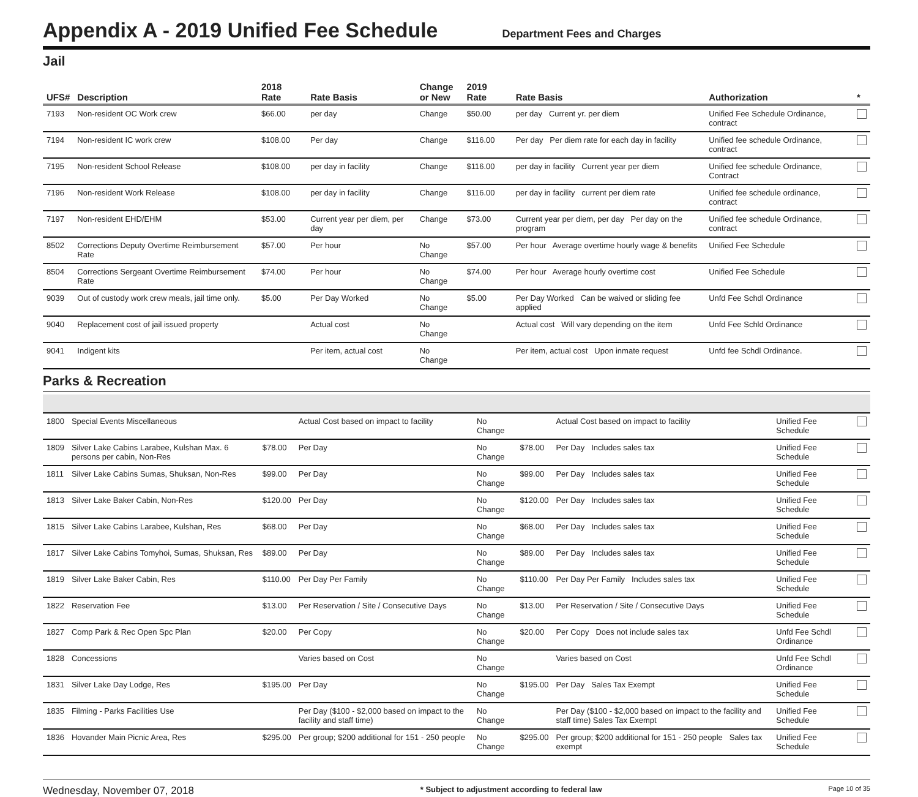Appendix A - 2019 Unified Fee Schedule
Department Fees and Charges
Jail
| UFS# | Description | 2018 Rate | Rate Basis | Change or New | 2019 Rate | Rate Basis | Authorization | * |
| --- | --- | --- | --- | --- | --- | --- | --- | --- |
| 7193 | Non-resident OC Work crew | $66.00 | per day | Change | $50.00 | per day Current yr. per diem | Unified Fee Schedule Ordinance, contract | |
| 7194 | Non-resident IC work crew | $108.00 | Per day | Change | $116.00 | Per day Per diem rate for each day in facility | Unified fee schedule Ordinance, contract | |
| 7195 | Non-resident School Release | $108.00 | per day in facility | Change | $116.00 | per day in facility Current year per diem | Unified fee schedule Ordinance, Contract | |
| 7196 | Non-resident Work Release | $108.00 | per day in facility | Change | $116.00 | per day in facility current per diem rate | Unified fee schedule ordinance, contract | |
| 7197 | Non-resident EHD/EHM | $53.00 | Current year per diem, per day | Change | $73.00 | Current year per diem, per day Per day on the program | Unified fee schedule Ordinance, contract | |
| 8502 | Corrections Deputy Overtime Reimbursement Rate | $57.00 | Per hour | No Change | $57.00 | Per hour Average overtime hourly wage & benefits | Unified Fee Schedule | |
| 8504 | Corrections Sergeant Overtime Reimbursement Rate | $74.00 | Per hour | No Change | $74.00 | Per hour Average hourly overtime cost | Unified Fee Schedule | |
| 9039 | Out of custody work crew meals, jail time only. | $5.00 | Per Day Worked | No Change | $5.00 | Per Day Worked Can be waived or sliding fee applied | Unfd Fee Schdl Ordinance | |
| 9040 | Replacement cost of jail issued property | | Actual cost | No Change | | Actual cost Will vary depending on the item | Unfd Fee Schld Ordinance | |
| 9041 | Indigent kits | | Per item, actual cost | No Change | | Per item, actual cost Upon inmate request | Unfd fee Schdl Ordinance. | |
Parks & Recreation
| 1800 | Special Events Miscellaneous | | Actual Cost based on impact to facility | No Change | | Actual Cost based on impact to facility | Unified Fee Schedule | |
| 1809 | Silver Lake Cabins Larabee, Kulshan Max. 6 persons per cabin, Non-Res | $78.00 | Per Day | No Change | $78.00 | Per Day Includes sales tax | Unified Fee Schedule | |
| 1811 | Silver Lake Cabins Sumas, Shuksan, Non-Res | $99.00 | Per Day | No Change | $99.00 | Per Day Includes sales tax | Unified Fee Schedule | |
| 1813 | Silver Lake Baker Cabin, Non-Res | $120.00 | Per Day | No Change | $120.00 | Per Day Includes sales tax | Unified Fee Schedule | |
| 1815 | Silver Lake Cabins Larabee, Kulshan, Res | $68.00 | Per Day | No Change | $68.00 | Per Day Includes sales tax | Unified Fee Schedule | |
| 1817 | Silver Lake Cabins Tomyhoi, Sumas, Shuksan, Res | $89.00 | Per Day | No Change | $89.00 | Per Day Includes sales tax | Unified Fee Schedule | |
| 1819 | Silver Lake Baker Cabin, Res | $110.00 | Per Day Per Family | No Change | $110.00 | Per Day Per Family Includes sales tax | Unified Fee Schedule | |
| 1822 | Reservation Fee | $13.00 | Per Reservation / Site / Consecutive Days | No Change | $13.00 | Per Reservation / Site / Consecutive Days | Unified Fee Schedule | |
| 1827 | Comp Park & Rec Open Spc Plan | $20.00 | Per Copy | No Change | $20.00 | Per Copy Does not include sales tax | Unfd Fee Schdl Ordinance | |
| 1828 | Concessions | | Varies based on Cost | No Change | | Varies based on Cost | Unfd Fee Schdl Ordinance | |
| 1831 | Silver Lake Day Lodge, Res | $195.00 | Per Day | No Change | $195.00 | Per Day Sales Tax Exempt | Unified Fee Schedule | |
| 1835 | Filming - Parks Facilities Use | | Per Day ($100 - $2,000 based on impact to the facility and staff time) | No Change | | Per Day ($100 - $2,000 based on impact to the facility and staff time) Sales Tax Exempt | Unified Fee Schedule | |
| 1836 | Hovander Main Picnic Area, Res | $295.00 | Per group; $200 additional for 151 - 250 people | No Change | $295.00 | Per group; $200 additional for 151 - 250 people Sales tax exempt | Unified Fee Schedule | |
Wednesday, November 07, 2018 * Subject to adjustment according to federal law Page 10 of 35